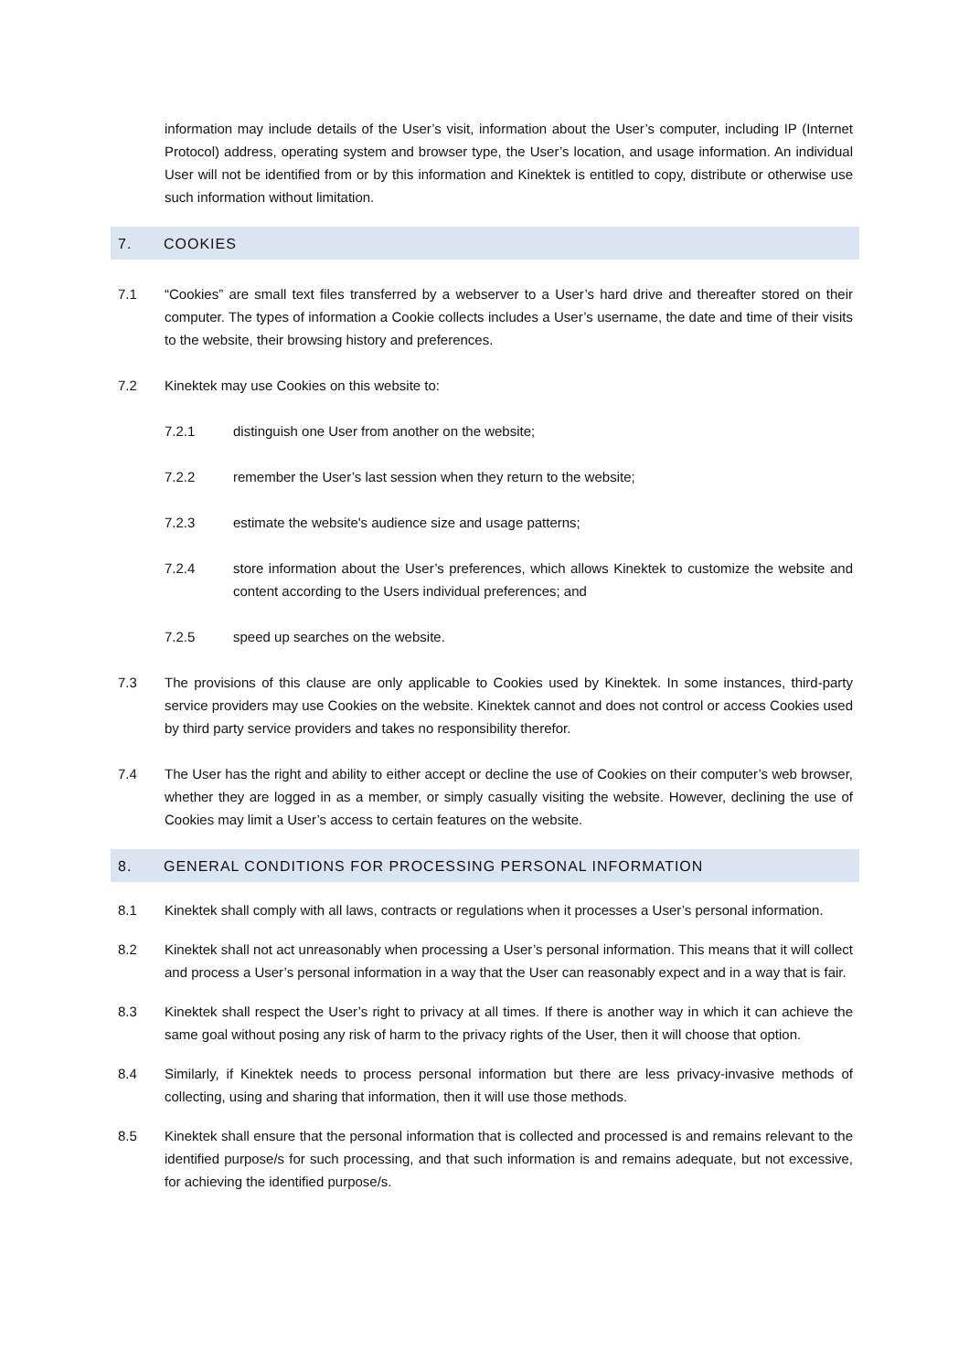information may include details of the User’s visit, information about the User’s computer, including IP (Internet Protocol) address, operating system and browser type, the User’s location, and usage information. An individual User will not be identified from or by this information and Kinektek is entitled to copy, distribute or otherwise use such information without limitation.
7. COOKIES
7.1 “Cookies” are small text files transferred by a webserver to a User’s hard drive and thereafter stored on their computer. The types of information a Cookie collects includes a User’s username, the date and time of their visits to the website, their browsing history and preferences.
7.2 Kinektek may use Cookies on this website to:
7.2.1 distinguish one User from another on the website;
7.2.2 remember the User’s last session when they return to the website;
7.2.3 estimate the website's audience size and usage patterns;
7.2.4 store information about the User’s preferences, which allows Kinektek to customize the website and content according to the Users individual preferences; and
7.2.5 speed up searches on the website.
7.3 The provisions of this clause are only applicable to Cookies used by Kinektek. In some instances, third-party service providers may use Cookies on the website. Kinektek cannot and does not control or access Cookies used by third party service providers and takes no responsibility therefor.
7.4 The User has the right and ability to either accept or decline the use of Cookies on their computer’s web browser, whether they are logged in as a member, or simply casually visiting the website. However, declining the use of Cookies may limit a User’s access to certain features on the website.
8. GENERAL CONDITIONS FOR PROCESSING PERSONAL INFORMATION
8.1 Kinektek shall comply with all laws, contracts or regulations when it processes a User’s personal information.
8.2 Kinektek shall not act unreasonably when processing a User’s personal information. This means that it will collect and process a User’s personal information in a way that the User can reasonably expect and in a way that is fair.
8.3 Kinektek shall respect the User’s right to privacy at all times. If there is another way in which it can achieve the same goal without posing any risk of harm to the privacy rights of the User, then it will choose that option.
8.4 Similarly, if Kinektek needs to process personal information but there are less privacy-invasive methods of collecting, using and sharing that information, then it will use those methods.
8.5 Kinektek shall ensure that the personal information that is collected and processed is and remains relevant to the identified purpose/s for such processing, and that such information is and remains adequate, but not excessive, for achieving the identified purpose/s.